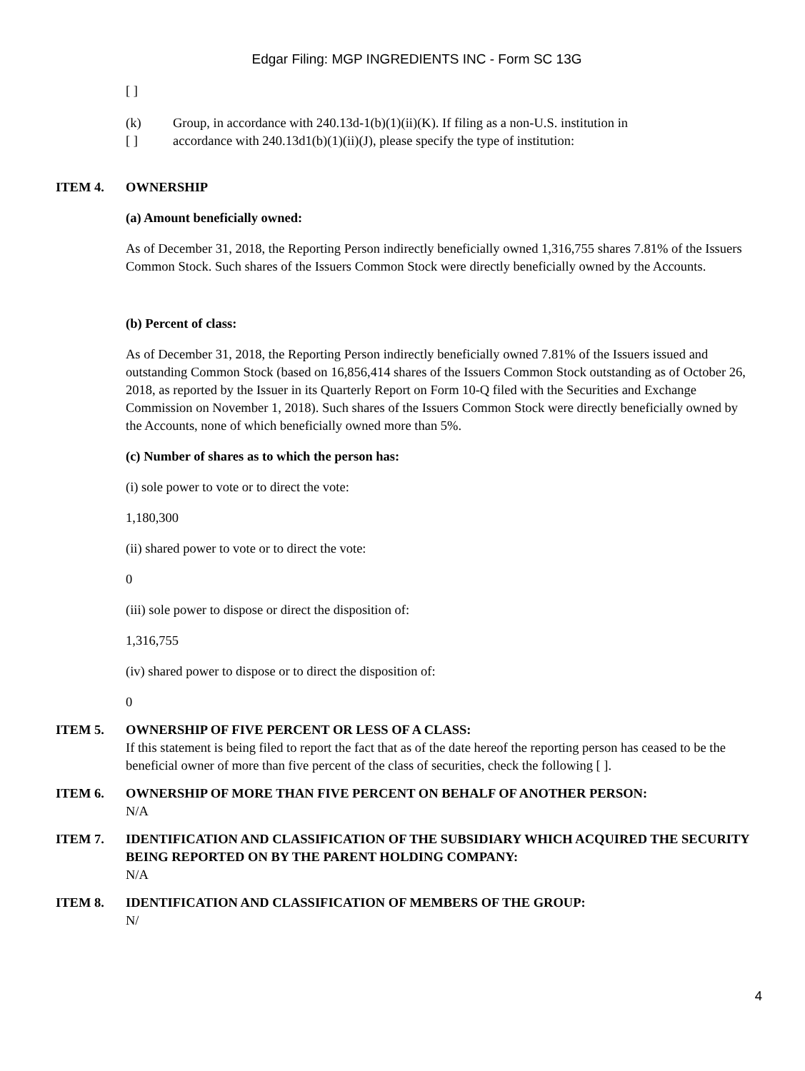Edgar Filing: MGP INGREDIENTS INC - Form SC 13G
[ ]
(k) Group, in accordance with 240.13d-1(b)(1)(ii)(K). If filing as a non-U.S. institution in
[ ] accordance with 240.13d1(b)(1)(ii)(J), please specify the type of institution:
ITEM 4. OWNERSHIP
(a) Amount beneficially owned:
As of December 31, 2018, the Reporting Person indirectly beneficially owned 1,316,755 shares 7.81% of the Issuers Common Stock. Such shares of the Issuers Common Stock were directly beneficially owned by the Accounts.
(b) Percent of class:
As of December 31, 2018, the Reporting Person indirectly beneficially owned 7.81% of the Issuers issued and outstanding Common Stock (based on 16,856,414 shares of the Issuers Common Stock outstanding as of October 26, 2018, as reported by the Issuer in its Quarterly Report on Form 10-Q filed with the Securities and Exchange Commission on November 1, 2018). Such shares of the Issuers Common Stock were directly beneficially owned by the Accounts, none of which beneficially owned more than 5%.
(c) Number of shares as to which the person has:
(i) sole power to vote or to direct the vote:
1,180,300
(ii) shared power to vote or to direct the vote:
0
(iii) sole power to dispose or direct the disposition of:
1,316,755
(iv) shared power to dispose or to direct the disposition of:
0
ITEM 5. OWNERSHIP OF FIVE PERCENT OR LESS OF A CLASS:
If this statement is being filed to report the fact that as of the date hereof the reporting person has ceased to be the beneficial owner of more than five percent of the class of securities, check the following [ ].
ITEM 6. OWNERSHIP OF MORE THAN FIVE PERCENT ON BEHALF OF ANOTHER PERSON:
N/A
ITEM 7. IDENTIFICATION AND CLASSIFICATION OF THE SUBSIDIARY WHICH ACQUIRED THE SECURITY BEING REPORTED ON BY THE PARENT HOLDING COMPANY:
N/A
ITEM 8. IDENTIFICATION AND CLASSIFICATION OF MEMBERS OF THE GROUP:
N/
4